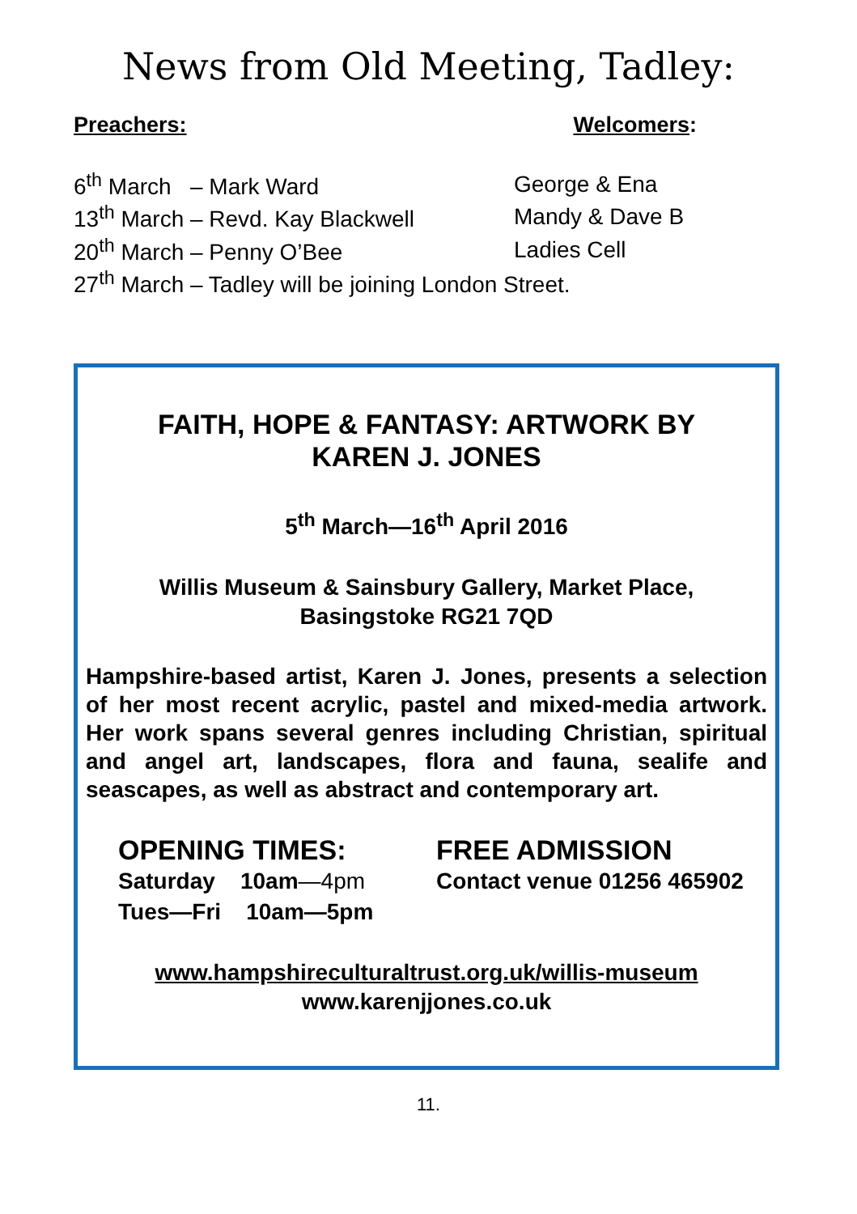News from Old Meeting, Tadley:
Preachers: Welcomers:
| 6<sup>th</sup> March – Mark Ward | George & Ena |
| 13<sup>th</sup> March – Revd. Kay Blackwell | Mandy & Dave B |
| 20<sup>th</sup> March – Penny O’Bee | Ladies Cell |
| 27<sup>th</sup> March – Tadley will be joining London Street. | |
FAITH, HOPE & FANTASY: ARTWORK BY
KAREN J. JONES
5<sup>th</sup> March—16<sup>th</sup> April 2016
Willis Museum & Sainsbury Gallery, Market Place,
Basingstoke RG21 7QD
Hampshire-based artist, Karen J. Jones, presents a selection of her most recent acrylic, pastel and mixed-media artwork. Her work spans several genres including Christian, spiritual and angel art, landscapes, flora and fauna, sealife and seascapes, as well as abstract and contemporary art.
OPENING TIMES:
Saturday 10am—4pm
Tues—Fri 10am—5pm
FREE ADMISSION
Contact venue 01256 465902
www.hampshireculturaltrust.org.uk/willis-museum
www.karenjjones.co.uk
11.